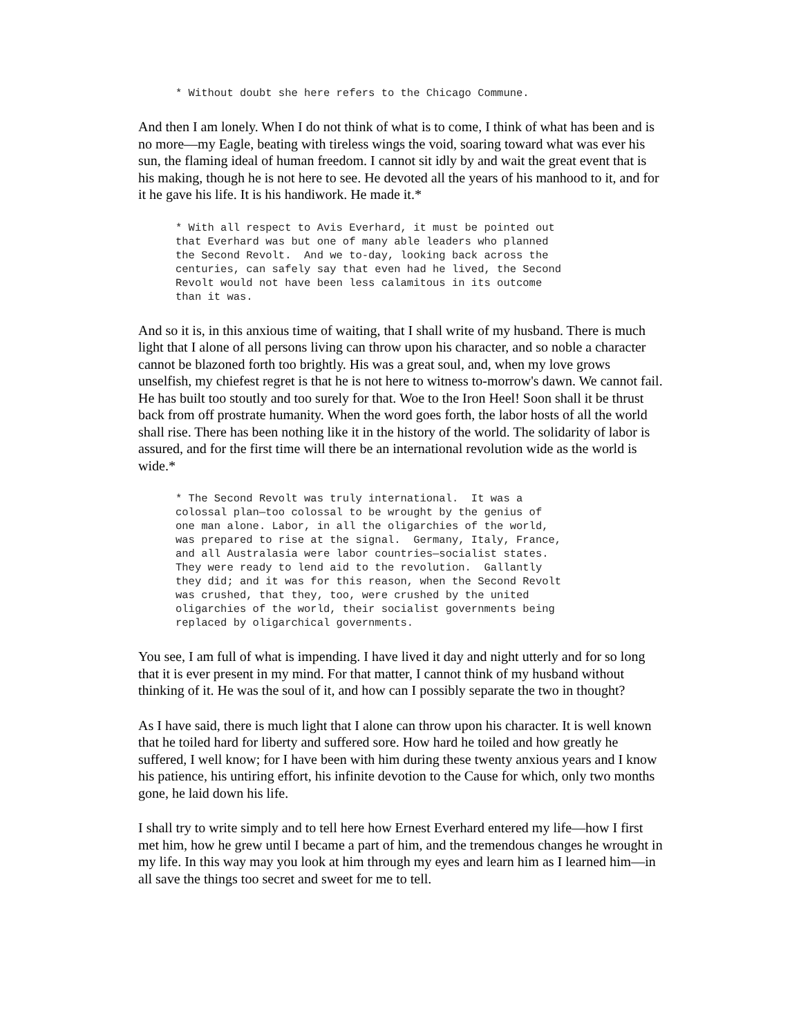* Without doubt she here refers to the Chicago Commune.
And then I am lonely. When I do not think of what is to come, I think of what has been and is no more—my Eagle, beating with tireless wings the void, soaring toward what was ever his sun, the flaming ideal of human freedom. I cannot sit idly by and wait the great event that is his making, though he is not here to see. He devoted all the years of his manhood to it, and for it he gave his life. It is his handiwork. He made it.*
* With all respect to Avis Everhard, it must be pointed out
that Everhard was but one of many able leaders who planned
the Second Revolt.  And we to-day, looking back across the
centuries, can safely say that even had he lived, the Second
Revolt would not have been less calamitous in its outcome
than it was.
And so it is, in this anxious time of waiting, that I shall write of my husband. There is much light that I alone of all persons living can throw upon his character, and so noble a character cannot be blazoned forth too brightly. His was a great soul, and, when my love grows unselfish, my chiefest regret is that he is not here to witness to-morrow's dawn. We cannot fail. He has built too stoutly and too surely for that. Woe to the Iron Heel! Soon shall it be thrust back from off prostrate humanity. When the word goes forth, the labor hosts of all the world shall rise. There has been nothing like it in the history of the world. The solidarity of labor is assured, and for the first time will there be an international revolution wide as the world is wide.*
* The Second Revolt was truly international.  It was a
colossal plan—too colossal to be wrought by the genius of
one man alone. Labor, in all the oligarchies of the world,
was prepared to rise at the signal.  Germany, Italy, France,
and all Australasia were labor countries—socialist states.
They were ready to lend aid to the revolution.  Gallantly
they did; and it was for this reason, when the Second Revolt
was crushed, that they, too, were crushed by the united
oligarchies of the world, their socialist governments being
replaced by oligarchical governments.
You see, I am full of what is impending. I have lived it day and night utterly and for so long that it is ever present in my mind. For that matter, I cannot think of my husband without thinking of it. He was the soul of it, and how can I possibly separate the two in thought?
As I have said, there is much light that I alone can throw upon his character. It is well known that he toiled hard for liberty and suffered sore. How hard he toiled and how greatly he suffered, I well know; for I have been with him during these twenty anxious years and I know his patience, his untiring effort, his infinite devotion to the Cause for which, only two months gone, he laid down his life.
I shall try to write simply and to tell here how Ernest Everhard entered my life—how I first met him, how he grew until I became a part of him, and the tremendous changes he wrought in my life. In this way may you look at him through my eyes and learn him as I learned him—in all save the things too secret and sweet for me to tell.